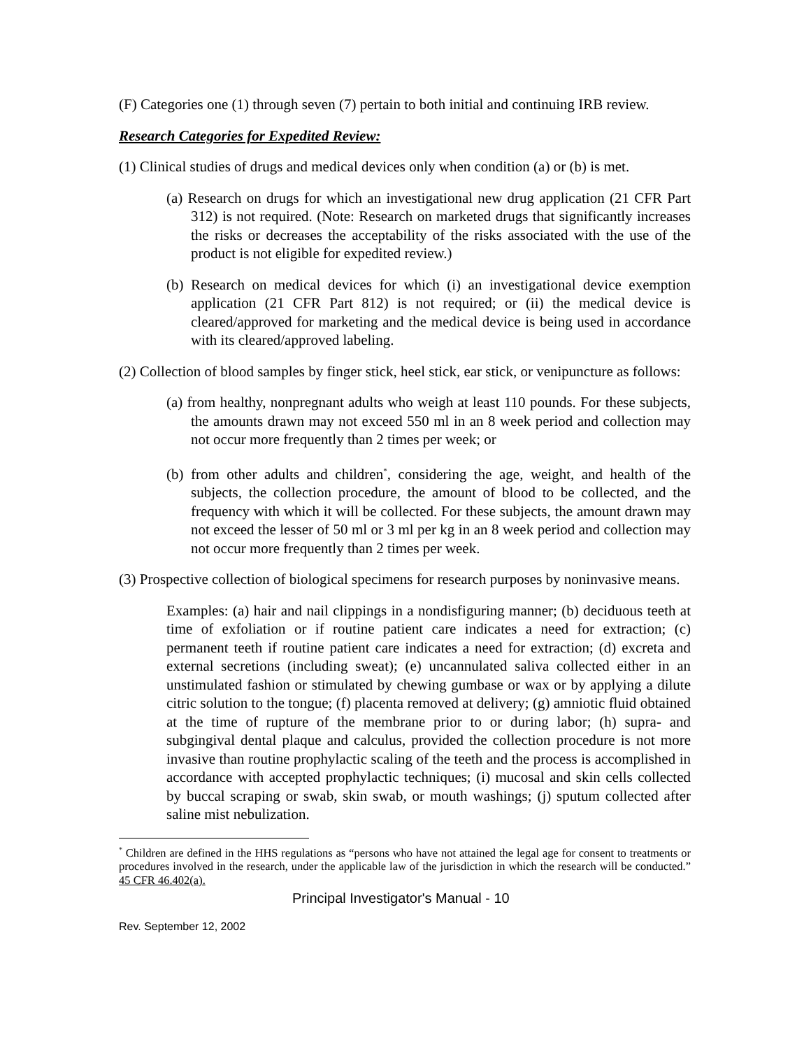(F) Categories one (1) through seven (7) pertain to both initial and continuing IRB review.
Research Categories for Expedited Review:
(1) Clinical studies of drugs and medical devices only when condition (a) or (b) is met.
(a) Research on drugs for which an investigational new drug application (21 CFR Part 312) is not required. (Note: Research on marketed drugs that significantly increases the risks or decreases the acceptability of the risks associated with the use of the product is not eligible for expedited review.)
(b) Research on medical devices for which (i) an investigational device exemption application (21 CFR Part 812) is not required; or (ii) the medical device is cleared/approved for marketing and the medical device is being used in accordance with its cleared/approved labeling.
(2) Collection of blood samples by finger stick, heel stick, ear stick, or venipuncture as follows:
(a) from healthy, nonpregnant adults who weigh at least 110 pounds. For these subjects, the amounts drawn may not exceed 550 ml in an 8 week period and collection may not occur more frequently than 2 times per week; or
(b) from other adults and children<sup>*</sup>, considering the age, weight, and health of the subjects, the collection procedure, the amount of blood to be collected, and the frequency with which it will be collected. For these subjects, the amount drawn may not exceed the lesser of 50 ml or 3 ml per kg in an 8 week period and collection may not occur more frequently than 2 times per week.
(3) Prospective collection of biological specimens for research purposes by noninvasive means.
Examples: (a) hair and nail clippings in a nondisfiguring manner; (b) deciduous teeth at time of exfoliation or if routine patient care indicates a need for extraction; (c) permanent teeth if routine patient care indicates a need for extraction; (d) excreta and external secretions (including sweat); (e) uncannulated saliva collected either in an unstimulated fashion or stimulated by chewing gumbase or wax or by applying a dilute citric solution to the tongue; (f) placenta removed at delivery; (g) amniotic fluid obtained at the time of rupture of the membrane prior to or during labor; (h) supra- and subgingival dental plaque and calculus, provided the collection procedure is not more invasive than routine prophylactic scaling of the teeth and the process is accomplished in accordance with accepted prophylactic techniques; (i) mucosal and skin cells collected by buccal scraping or swab, skin swab, or mouth washings; (j) sputum collected after saline mist nebulization.
<sup>*</sup> Children are defined in the HHS regulations as “persons who have not attained the legal age for consent to treatments or procedures involved in the research, under the applicable law of the jurisdiction in which the research will be conducted.” 45 CFR 46.402(a).
Principal Investigator's Manual - 10
Rev. September 12, 2002